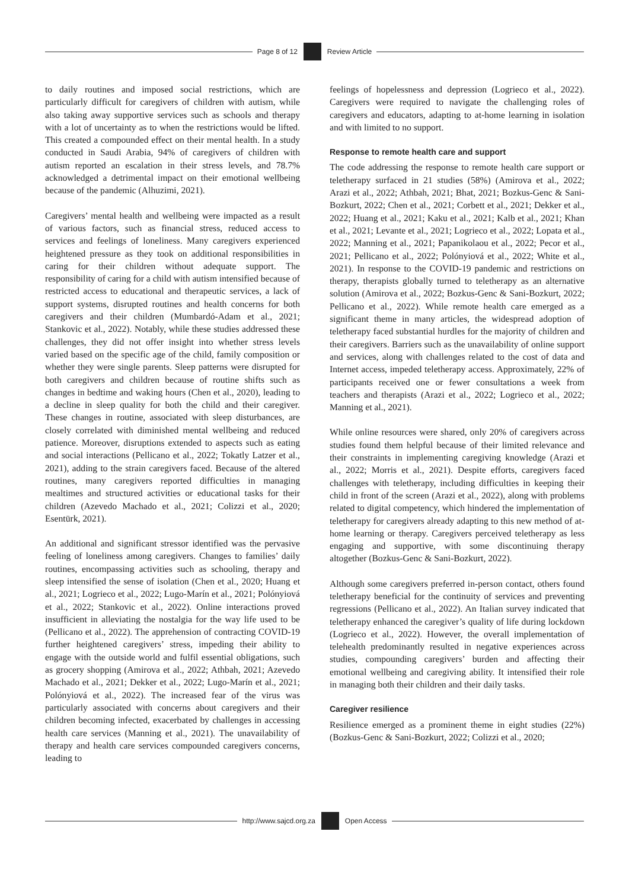Page 8 of 12 Review Article
to daily routines and imposed social restrictions, which are particularly difficult for caregivers of children with autism, while also taking away supportive services such as schools and therapy with a lot of uncertainty as to when the restrictions would be lifted. This created a compounded effect on their mental health. In a study conducted in Saudi Arabia, 94% of caregivers of children with autism reported an escalation in their stress levels, and 78.7% acknowledged a detrimental impact on their emotional wellbeing because of the pandemic (Alhuzimi, 2021).
Caregivers’ mental health and wellbeing were impacted as a result of various factors, such as financial stress, reduced access to services and feelings of loneliness. Many caregivers experienced heightened pressure as they took on additional responsibilities in caring for their children without adequate support. The responsibility of caring for a child with autism intensified because of restricted access to educational and therapeutic services, a lack of support systems, disrupted routines and health concerns for both caregivers and their children (Mumbardó-Adam et al., 2021; Stankovic et al., 2022). Notably, while these studies addressed these challenges, they did not offer insight into whether stress levels varied based on the specific age of the child, family composition or whether they were single parents. Sleep patterns were disrupted for both caregivers and children because of routine shifts such as changes in bedtime and waking hours (Chen et al., 2020), leading to a decline in sleep quality for both the child and their caregiver. These changes in routine, associated with sleep disturbances, are closely correlated with diminished mental wellbeing and reduced patience. Moreover, disruptions extended to aspects such as eating and social interactions (Pellicano et al., 2022; Tokatly Latzer et al., 2021), adding to the strain caregivers faced. Because of the altered routines, many caregivers reported difficulties in managing mealtimes and structured activities or educational tasks for their children (Azevedo Machado et al., 2021; Colizzi et al., 2020; Esentürk, 2021).
An additional and significant stressor identified was the pervasive feeling of loneliness among caregivers. Changes to families’ daily routines, encompassing activities such as schooling, therapy and sleep intensified the sense of isolation (Chen et al., 2020; Huang et al., 2021; Logrieco et al., 2022; Lugo-Marín et al., 2021; Polónyiová et al., 2022; Stankovic et al., 2022). Online interactions proved insufficient in alleviating the nostalgia for the way life used to be (Pellicano et al., 2022). The apprehension of contracting COVID-19 further heightened caregivers’ stress, impeding their ability to engage with the outside world and fulfil essential obligations, such as grocery shopping (Amirova et al., 2022; Athbah, 2021; Azevedo Machado et al., 2021; Dekker et al., 2022; Lugo-Marín et al., 2021; Polónyiová et al., 2022). The increased fear of the virus was particularly associated with concerns about caregivers and their children becoming infected, exacerbated by challenges in accessing health care services (Manning et al., 2021). The unavailability of therapy and health care services compounded caregivers concerns, leading to
feelings of hopelessness and depression (Logrieco et al., 2022). Caregivers were required to navigate the challenging roles of caregivers and educators, adapting to at-home learning in isolation and with limited to no support.
Response to remote health care and support
The code addressing the response to remote health care support or teletherapy surfaced in 21 studies (58%) (Amirova et al., 2022; Arazi et al., 2022; Athbah, 2021; Bhat, 2021; Bozkus-Genc & Sani-Bozkurt, 2022; Chen et al., 2021; Corbett et al., 2021; Dekker et al., 2022; Huang et al., 2021; Kaku et al., 2021; Kalb et al., 2021; Khan et al., 2021; Levante et al., 2021; Logrieco et al., 2022; Lopata et al., 2022; Manning et al., 2021; Papanikolaou et al., 2022; Pecor et al., 2021; Pellicano et al., 2022; Polónyiová et al., 2022; White et al., 2021). In response to the COVID-19 pandemic and restrictions on therapy, therapists globally turned to teletherapy as an alternative solution (Amirova et al., 2022; Bozkus-Genc & Sani-Bozkurt, 2022; Pellicano et al., 2022). While remote health care emerged as a significant theme in many articles, the widespread adoption of teletherapy faced substantial hurdles for the majority of children and their caregivers. Barriers such as the unavailability of online support and services, along with challenges related to the cost of data and Internet access, impeded teletherapy access. Approximately, 22% of participants received one or fewer consultations a week from teachers and therapists (Arazi et al., 2022; Logrieco et al., 2022; Manning et al., 2021).
While online resources were shared, only 20% of caregivers across studies found them helpful because of their limited relevance and their constraints in implementing caregiving knowledge (Arazi et al., 2022; Morris et al., 2021). Despite efforts, caregivers faced challenges with teletherapy, including difficulties in keeping their child in front of the screen (Arazi et al., 2022), along with problems related to digital competency, which hindered the implementation of teletherapy for caregivers already adapting to this new method of at-home learning or therapy. Caregivers perceived teletherapy as less engaging and supportive, with some discontinuing therapy altogether (Bozkus-Genc & Sani-Bozkurt, 2022).
Although some caregivers preferred in-person contact, others found teletherapy beneficial for the continuity of services and preventing regressions (Pellicano et al., 2022). An Italian survey indicated that teletherapy enhanced the caregiver’s quality of life during lockdown (Logrieco et al., 2022). However, the overall implementation of telehealth predominantly resulted in negative experiences across studies, compounding caregivers’ burden and affecting their emotional wellbeing and caregiving ability. It intensified their role in managing both their children and their daily tasks.
Caregiver resilience
Resilience emerged as a prominent theme in eight studies (22%) (Bozkus-Genc & Sani-Bozkurt, 2022; Colizzi et al., 2020;
http://www.sajcd.org.za Open Access